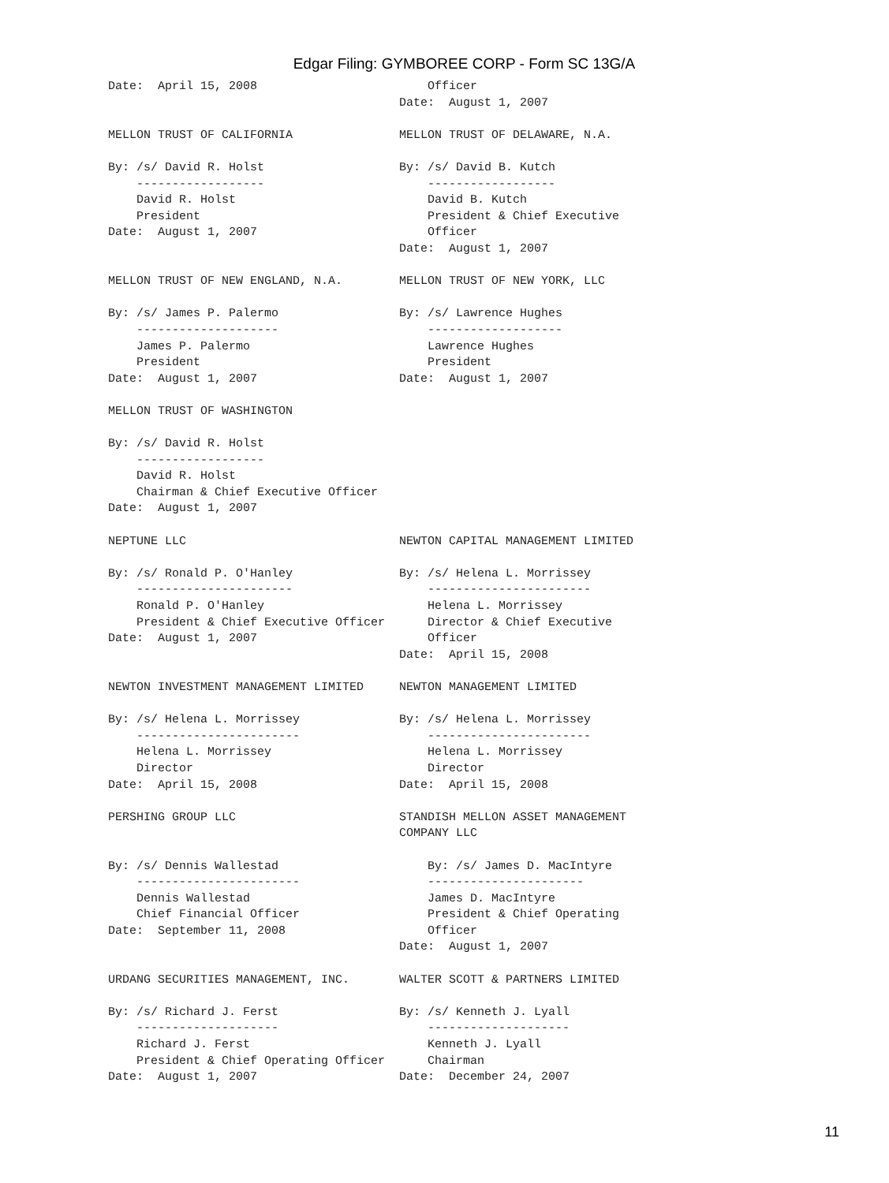Edgar Filing: GYMBOREE CORP - Form SC 13G/A
Date:  April 15, 2008                        Officer
                                         Date:  August 1, 2007

MELLON TRUST OF CALIFORNIA               MELLON TRUST OF DELAWARE, N.A.

By: /s/ David R. Holst                   By: /s/ David B. Kutch
    ------------------                       ------------------
    David R. Holst                           David B. Kutch
    President                                President & Chief Executive
Date:  August 1, 2007                        Officer
                                         Date:  August 1, 2007

MELLON TRUST OF NEW ENGLAND, N.A.        MELLON TRUST OF NEW YORK, LLC

By: /s/ James P. Palermo                 By: /s/ Lawrence Hughes
    --------------------                     -------------------
    James P. Palermo                         Lawrence Hughes
    President                                President
Date:  August 1, 2007                    Date:  August 1, 2007

MELLON TRUST OF WASHINGTON

By: /s/ David R. Holst
    ------------------
    David R. Holst
    Chairman & Chief Executive Officer
Date:  August 1, 2007

NEPTUNE LLC                              NEWTON CAPITAL MANAGEMENT LIMITED

By: /s/ Ronald P. O'Hanley               By: /s/ Helena L. Morrissey
    ----------------------                   -----------------------
    Ronald P. O'Hanley                       Helena L. Morrissey
    President & Chief Executive Officer      Director & Chief Executive
Date:  August 1, 2007                        Officer
                                         Date:  April 15, 2008

NEWTON INVESTMENT MANAGEMENT LIMITED     NEWTON MANAGEMENT LIMITED

By: /s/ Helena L. Morrissey              By: /s/ Helena L. Morrissey
    -----------------------                  -----------------------
    Helena L. Morrissey                      Helena L. Morrissey
    Director                                 Director
Date:  April 15, 2008                    Date:  April 15, 2008

PERSHING GROUP LLC                       STANDISH MELLON ASSET MANAGEMENT
                                         COMPANY LLC

By: /s/ Dennis Wallestad                     By: /s/ James D. MacIntyre
    -----------------------                  ----------------------
    Dennis Wallestad                         James D. MacIntyre
    Chief Financial Officer                  President & Chief Operating
Date:  September 11, 2008                    Officer
                                         Date:  August 1, 2007

URDANG SECURITIES MANAGEMENT, INC.       WALTER SCOTT & PARTNERS LIMITED

By: /s/ Richard J. Ferst                 By: /s/ Kenneth J. Lyall
    --------------------                     --------------------
    Richard J. Ferst                         Kenneth J. Lyall
    President & Chief Operating Officer      Chairman
Date:  August 1, 2007                    Date:  December 24, 2007
11